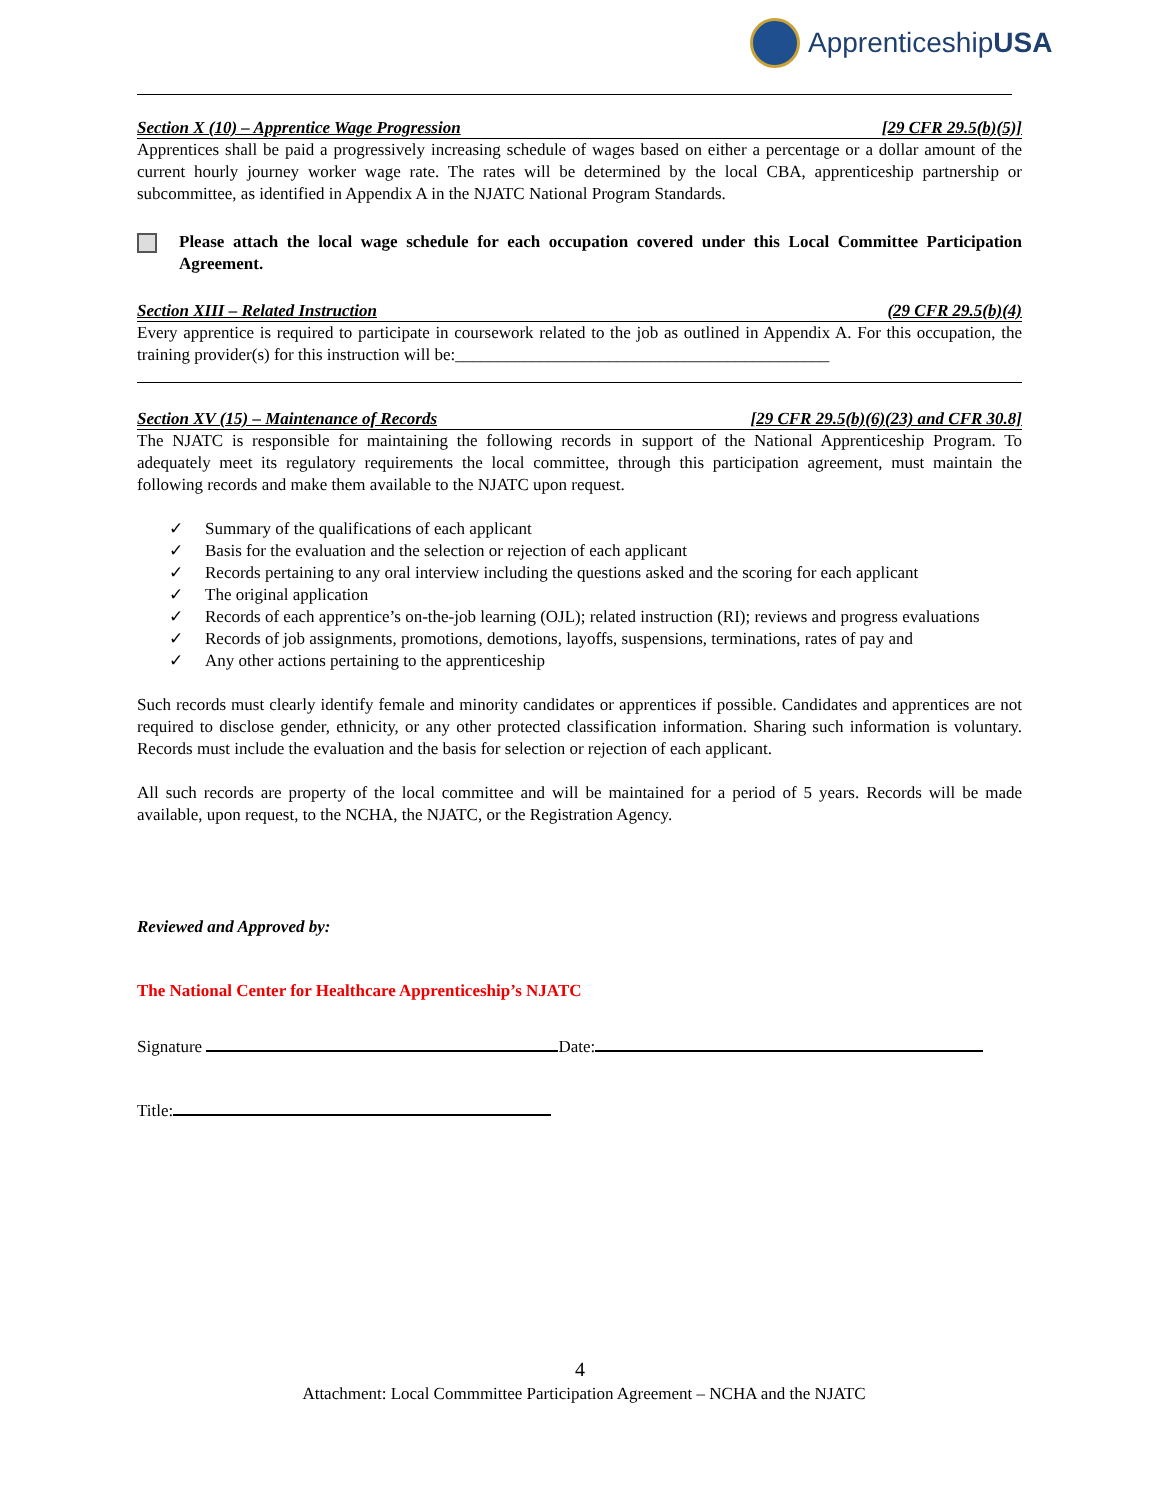Apprenticeship USA
Section X (10) – Apprentice Wage Progression [29 CFR 29.5(b)(5)]
Apprentices shall be paid a progressively increasing schedule of wages based on either a percentage or a dollar amount of the current hourly journey worker wage rate. The rates will be determined by the local CBA, apprenticeship partnership or subcommittee, as identified in Appendix A in the NJATC National Program Standards.
Please attach the local wage schedule for each occupation covered under this Local Committee Participation Agreement.
Section XIII – Related Instruction (29 CFR 29.5(b)(4)
Every apprentice is required to participate in coursework related to the job as outlined in Appendix A. For this occupation, the training provider(s) for this instruction will be:____________________________________________
Section XV (15) – Maintenance of Records [29 CFR 29.5(b)(6)(23) and CFR 30.8]
The NJATC is responsible for maintaining the following records in support of the National Apprenticeship Program. To adequately meet its regulatory requirements the local committee, through this participation agreement, must maintain the following records and make them available to the NJATC upon request.
✓ Summary of the qualifications of each applicant
✓ Basis for the evaluation and the selection or rejection of each applicant
✓ Records pertaining to any oral interview including the questions asked and the scoring for each applicant
✓ The original application
✓ Records of each apprentice’s on-the-job learning (OJL); related instruction (RI); reviews and progress evaluations
✓ Records of job assignments, promotions, demotions, layoffs, suspensions, terminations, rates of pay and
✓ Any other actions pertaining to the apprenticeship
Such records must clearly identify female and minority candidates or apprentices if possible. Candidates and apprentices are not required to disclose gender, ethnicity, or any other protected classification information. Sharing such information is voluntary. Records must include the evaluation and the basis for selection or rejection of each applicant.
All such records are property of the local committee and will be maintained for a period of 5 years. Records will be made available, upon request, to the NCHA, the NJATC, or the Registration Agency.
Reviewed and Approved by:
The National Center for Healthcare Apprenticeship’s NJATC
Signature Date:
Title:
4
Attachment: Local Commmittee Participation Agreement – NCHA and the NJATC